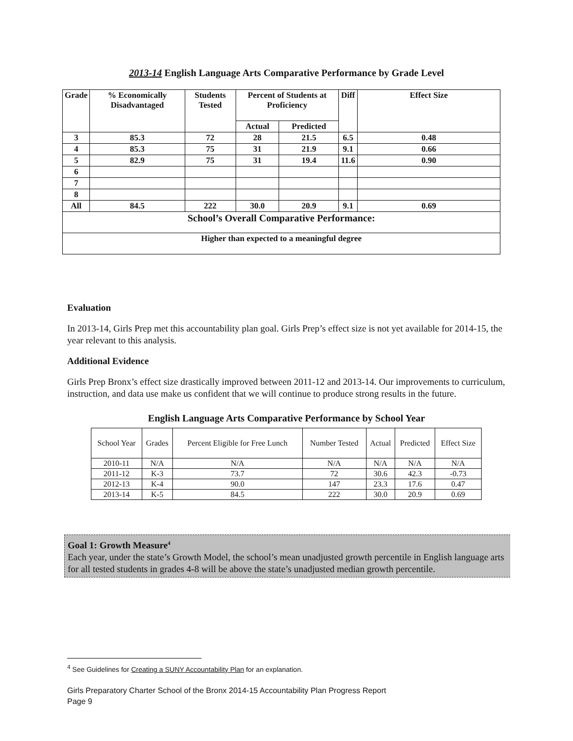2013-14 English Language Arts Comparative Performance by Grade Level
| Grade | % Economically Disadvantaged | Students Tested | Percent of Students at Proficiency | | Diff | Effect Size |
| --- | --- | --- | --- | --- | --- | --- |
| | | | Actual | Predicted | | |
| 3 | 85.3 | 72 | 28 | 21.5 | 6.5 | 0.48 |
| 4 | 85.3 | 75 | 31 | 21.9 | 9.1 | 0.66 |
| 5 | 82.9 | 75 | 31 | 19.4 | 11.6 | 0.90 |
| 6 | | | | | | |
| 7 | | | | | | |
| 8 | | | | | | |
| All | 84.5 | 222 | 30.0 | 20.9 | 9.1 | 0.69 |
| School’s Overall Comparative Performance: | | | | | | |
| Higher than expected to a meaningful degree | | | | | | |
Evaluation
In 2013-14, Girls Prep met this accountability plan goal. Girls Prep’s effect size is not yet available for 2014-15, the year relevant to this analysis.
Additional Evidence
Girls Prep Bronx’s effect size drastically improved between 2011-12 and 2013-14. Our improvements to curriculum, instruction, and data use make us confident that we will continue to produce strong results in the future.
English Language Arts Comparative Performance by School Year
| School Year | Grades | Percent Eligible for Free Lunch | Number Tested | Actual | Predicted | Effect Size |
| 2010-11 | N/A | N/A | N/A | N/A | N/A | N/A |
| 2011-12 | K-3 | 73.7 | 72 | 30.6 | 42.3 | -0.73 |
| 2012-13 | K-4 | 90.0 | 147 | 23.3 | 17.6 | 0.47 |
| 2013-14 | K-5 | 84.5 | 222 | 30.0 | 20.9 | 0.69 |
Goal 1: Growth Measure<sup>4</sup>
Each year, under the state’s Growth Model, the school’s mean unadjusted growth percentile in English language arts for all tested students in grades 4-8 will be above the state’s unadjusted median growth percentile.
<sup>4</sup> See Guidelines for Creating a SUNY Accountability Plan for an explanation.
Girls Preparatory Charter School of the Bronx 2014-15 Accountability Plan Progress Report
Page 9